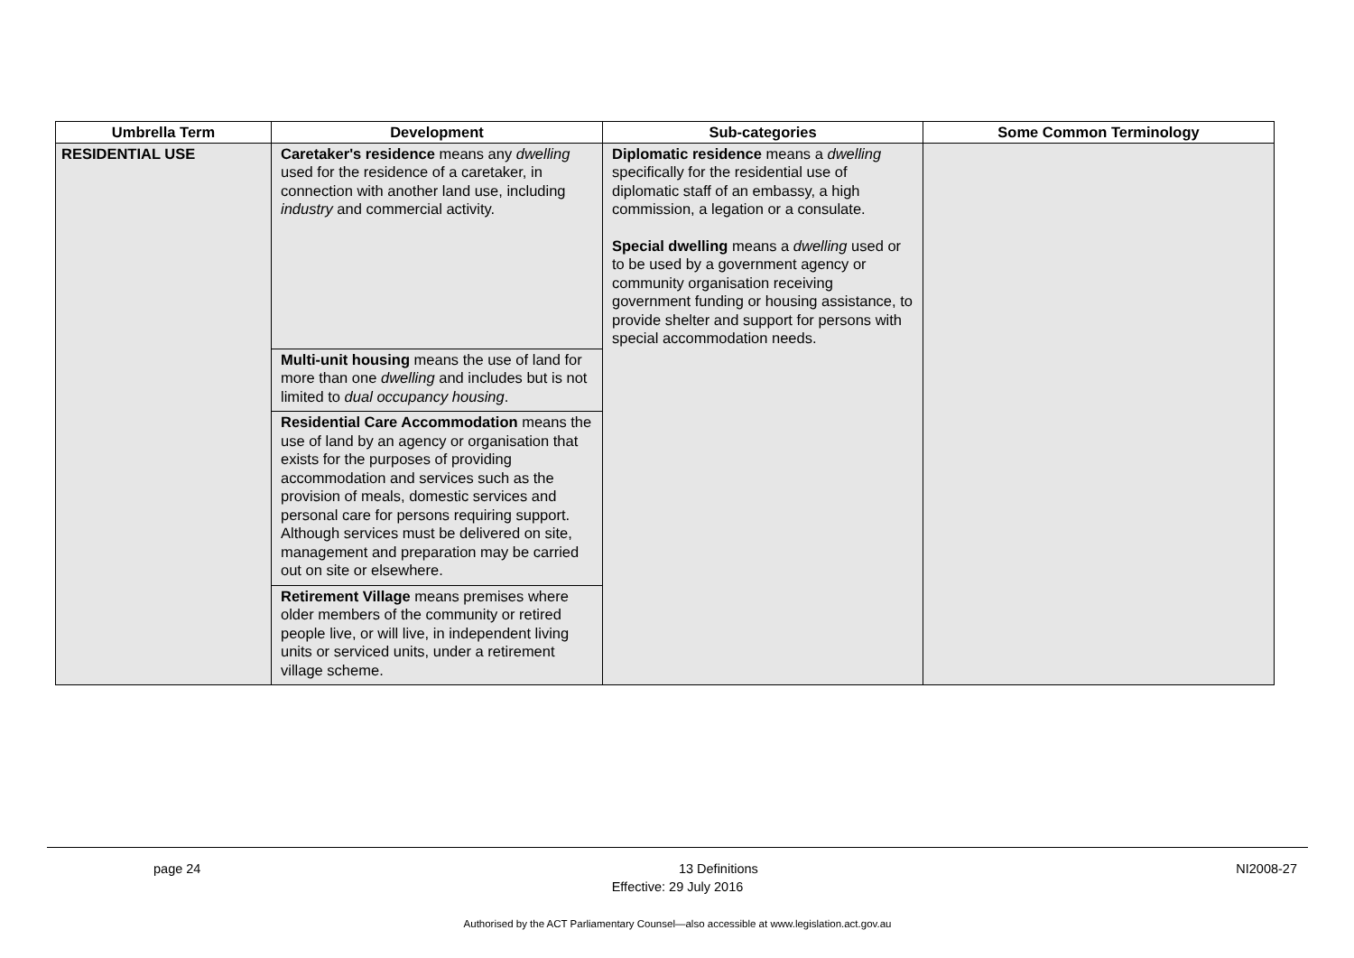| Umbrella Term | Development | Sub-categories | Some Common Terminology |
| --- | --- | --- | --- |
| RESIDENTIAL USE | Caretaker's residence means any dwelling used for the residence of a caretaker, in connection with another land use, including industry and commercial activity. | Diplomatic residence means a dwelling specifically for the residential use of diplomatic staff of an embassy, a high commission, a legation or a consulate. Special dwelling means a dwelling used or to be used by a government agency or community organisation receiving government funding or housing assistance, to provide shelter and support for persons with special accommodation needs. | |
| | Multi-unit housing means the use of land for more than one dwelling and includes but is not limited to dual occupancy housing . | | |
| | Residential Care Accommodation means the use of land by an agency or organisation that exists for the purposes of providing accommodation and services such as the provision of meals, domestic services and personal care for persons requiring support. Although services must be delivered on site, management and preparation may be carried out on site or elsewhere. | | |
| | Retirement Village means premises where older members of the community or retired people live, or will live, in independent living units or serviced units, under a retirement village scheme. | | |
page 24 13 Definitions NI2008-27
Effective: 29 July 2016
Authorised by the ACT Parliamentary Counsel—also accessible at www.legislation.act.gov.au